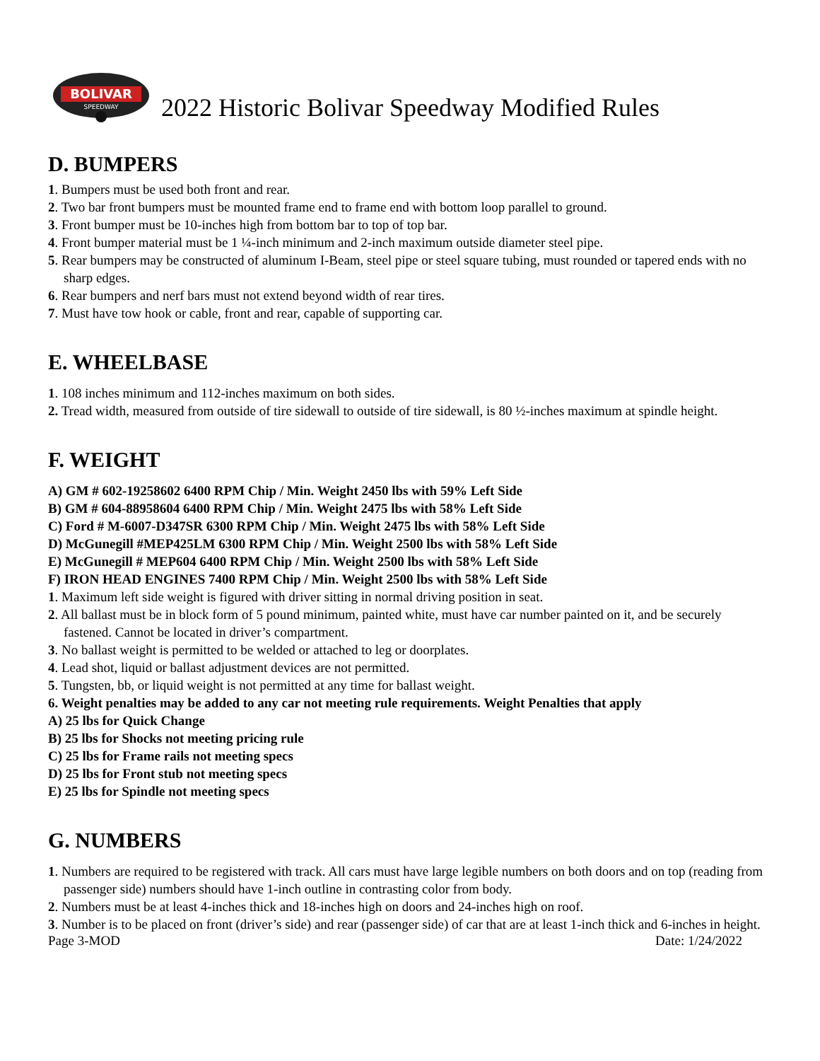BOLIVAR
SPEEDWAY
2022 Historic Bolivar Speedway Modified Rules
D. BUMPERS
1. Bumpers must be used both front and rear.
2. Two bar front bumpers must be mounted frame end to frame end with bottom loop parallel to ground.
3. Front bumper must be 10-inches high from bottom bar to top of top bar.
4. Front bumper material must be 1 ¼-inch minimum and 2-inch maximum outside diameter steel pipe.
5. Rear bumpers may be constructed of aluminum I-Beam, steel pipe or steel square tubing, must rounded or tapered ends with no sharp edges.
6. Rear bumpers and nerf bars must not extend beyond width of rear tires.
7. Must have tow hook or cable, front and rear, capable of supporting car.
E. WHEELBASE
1. 108 inches minimum and 112-inches maximum on both sides.
2. Tread width, measured from outside of tire sidewall to outside of tire sidewall, is 80 ½-inches maximum at spindle height.
F. WEIGHT
A) GM # 602-19258602 6400 RPM Chip / Min. Weight 2450 lbs with 59% Left Side
B) GM # 604-88958604 6400 RPM Chip / Min. Weight 2475 lbs with 58% Left Side
C) Ford # M-6007-D347SR 6300 RPM Chip / Min. Weight 2475 lbs with 58% Left Side
D) McGunegill #MEP425LM 6300 RPM Chip / Min. Weight 2500 lbs with 58% Left Side
E) McGunegill # MEP604 6400 RPM Chip / Min. Weight 2500 lbs with 58% Left Side
F) IRON HEAD ENGINES 7400 RPM Chip / Min. Weight 2500 lbs with 58% Left Side
1. Maximum left side weight is figured with driver sitting in normal driving position in seat.
2. All ballast must be in block form of 5 pound minimum, painted white, must have car number painted on it, and be securely fastened. Cannot be located in driver’s compartment.
3. No ballast weight is permitted to be welded or attached to leg or doorplates.
4. Lead shot, liquid or ballast adjustment devices are not permitted.
5. Tungsten, bb, or liquid weight is not permitted at any time for ballast weight.
6. Weight penalties may be added to any car not meeting rule requirements. Weight Penalties that apply
A) 25 lbs for Quick Change
B) 25 lbs for Shocks not meeting pricing rule
C) 25 lbs for Frame rails not meeting specs
D) 25 lbs for Front stub not meeting specs
E) 25 lbs for Spindle not meeting specs
G. NUMBERS
1. Numbers are required to be registered with track. All cars must have large legible numbers on both doors and on top (reading from passenger side) numbers should have 1-inch outline in contrasting color from body.
2. Numbers must be at least 4-inches thick and 18-inches high on doors and 24-inches high on roof.
3. Number is to be placed on front (driver’s side) and rear (passenger side) of car that are at least 1-inch thick and 6-inches in height.
Page 3-MOD Date: 1/24/2022